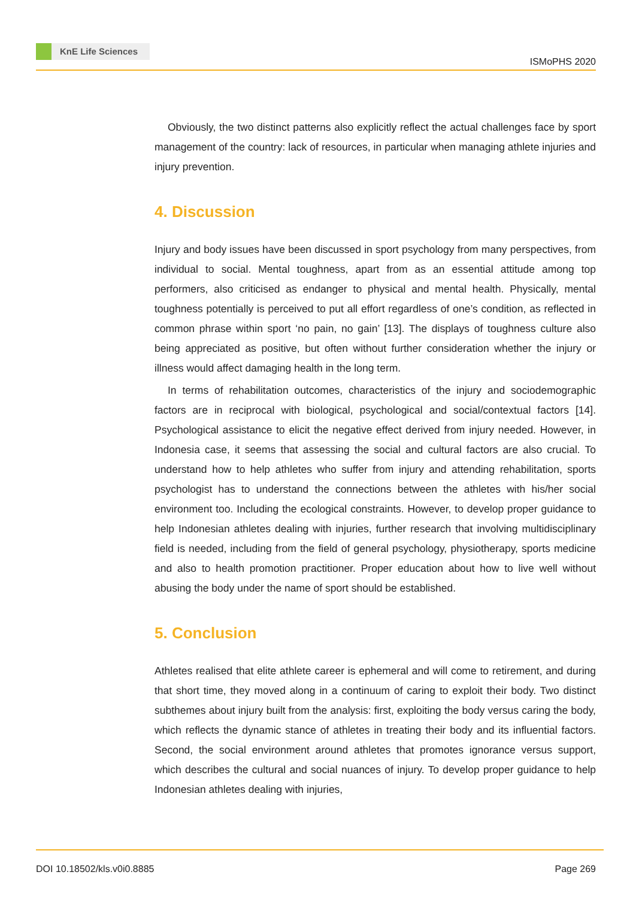KnE Life Sciences
ISMoPHS 2020
Obviously, the two distinct patterns also explicitly reflect the actual challenges face by sport management of the country: lack of resources, in particular when managing athlete injuries and injury prevention.
4. Discussion
Injury and body issues have been discussed in sport psychology from many perspectives, from individual to social. Mental toughness, apart from as an essential attitude among top performers, also criticised as endanger to physical and mental health. Physically, mental toughness potentially is perceived to put all effort regardless of one’s condition, as reflected in common phrase within sport ‘no pain, no gain’ [13]. The displays of toughness culture also being appreciated as positive, but often without further consideration whether the injury or illness would affect damaging health in the long term.
In terms of rehabilitation outcomes, characteristics of the injury and sociodemographic factors are in reciprocal with biological, psychological and social/contextual factors [14]. Psychological assistance to elicit the negative effect derived from injury needed. However, in Indonesia case, it seems that assessing the social and cultural factors are also crucial. To understand how to help athletes who suffer from injury and attending rehabilitation, sports psychologist has to understand the connections between the athletes with his/her social environment too. Including the ecological constraints. However, to develop proper guidance to help Indonesian athletes dealing with injuries, further research that involving multidisciplinary field is needed, including from the field of general psychology, physiotherapy, sports medicine and also to health promotion practitioner. Proper education about how to live well without abusing the body under the name of sport should be established.
5. Conclusion
Athletes realised that elite athlete career is ephemeral and will come to retirement, and during that short time, they moved along in a continuum of caring to exploit their body. Two distinct subthemes about injury built from the analysis: first, exploiting the body versus caring the body, which reflects the dynamic stance of athletes in treating their body and its influential factors. Second, the social environment around athletes that promotes ignorance versus support, which describes the cultural and social nuances of injury. To develop proper guidance to help Indonesian athletes dealing with injuries,
DOI 10.18502/kls.v0i0.8885 Page 269